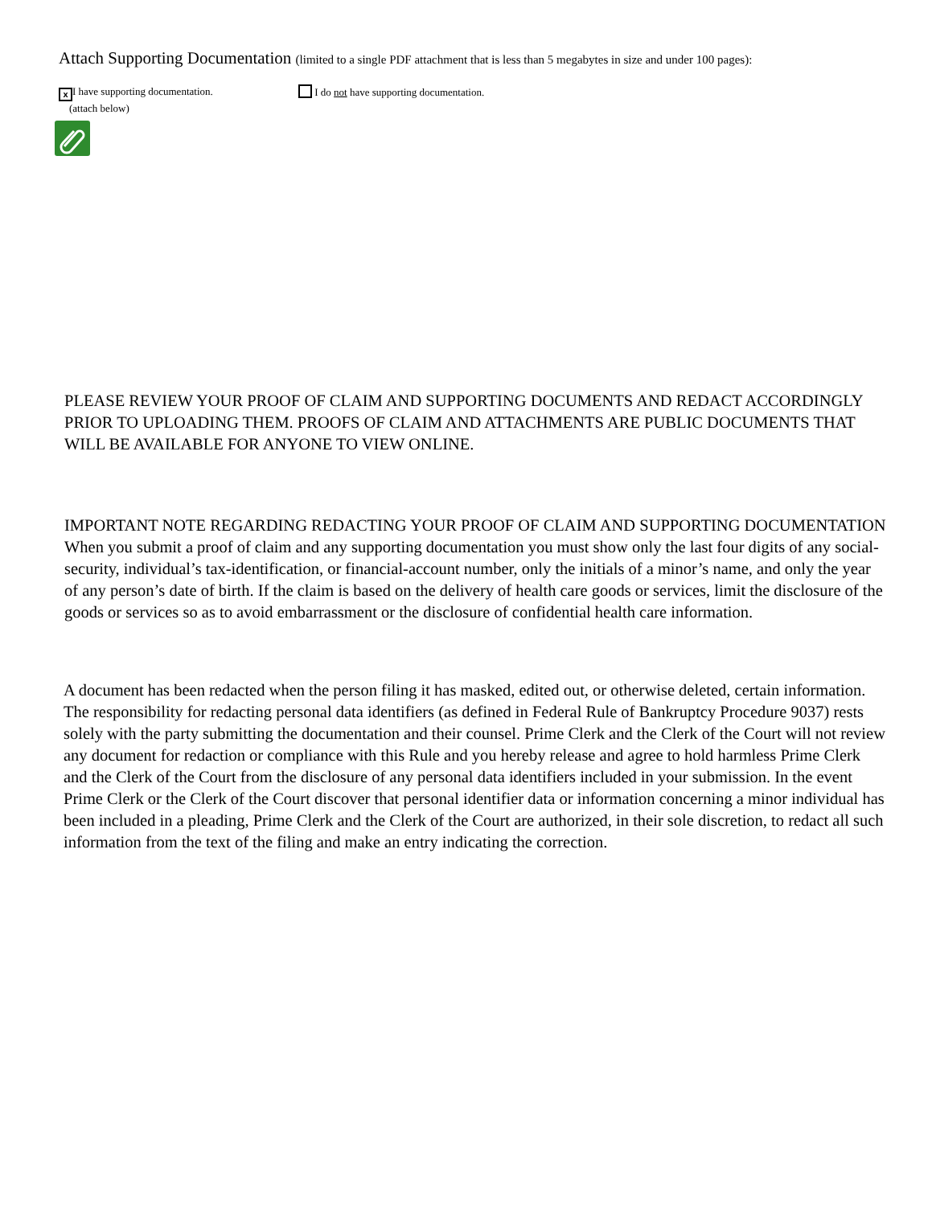Attach Supporting Documentation (limited to a single PDF attachment that is less than 5 megabytes in size and under 100 pages):
x I have supporting documentation.
(attach below)
I do not have supporting documentation.
PLEASE REVIEW YOUR PROOF OF CLAIM AND SUPPORTING DOCUMENTS AND REDACT ACCORDINGLY PRIOR TO UPLOADING THEM. PROOFS OF CLAIM AND ATTACHMENTS ARE PUBLIC DOCUMENTS THAT WILL BE AVAILABLE FOR ANYONE TO VIEW ONLINE.
IMPORTANT NOTE REGARDING REDACTING YOUR PROOF OF CLAIM AND SUPPORTING DOCUMENTATION When you submit a proof of claim and any supporting documentation you must show only the last four digits of any social-security, individual’s tax-identification, or financial-account number, only the initials of a minor’s name, and only the year of any person’s date of birth. If the claim is based on the delivery of health care goods or services, limit the disclosure of the goods or services so as to avoid embarrassment or the disclosure of confidential health care information.
A document has been redacted when the person filing it has masked, edited out, or otherwise deleted, certain information. The responsibility for redacting personal data identifiers (as defined in Federal Rule of Bankruptcy Procedure 9037) rests solely with the party submitting the documentation and their counsel. Prime Clerk and the Clerk of the Court will not review any document for redaction or compliance with this Rule and you hereby release and agree to hold harmless Prime Clerk and the Clerk of the Court from the disclosure of any personal data identifiers included in your submission. In the event Prime Clerk or the Clerk of the Court discover that personal identifier data or information concerning a minor individual has been included in a pleading, Prime Clerk and the Clerk of the Court are authorized, in their sole discretion, to redact all such information from the text of the filing and make an entry indicating the correction.